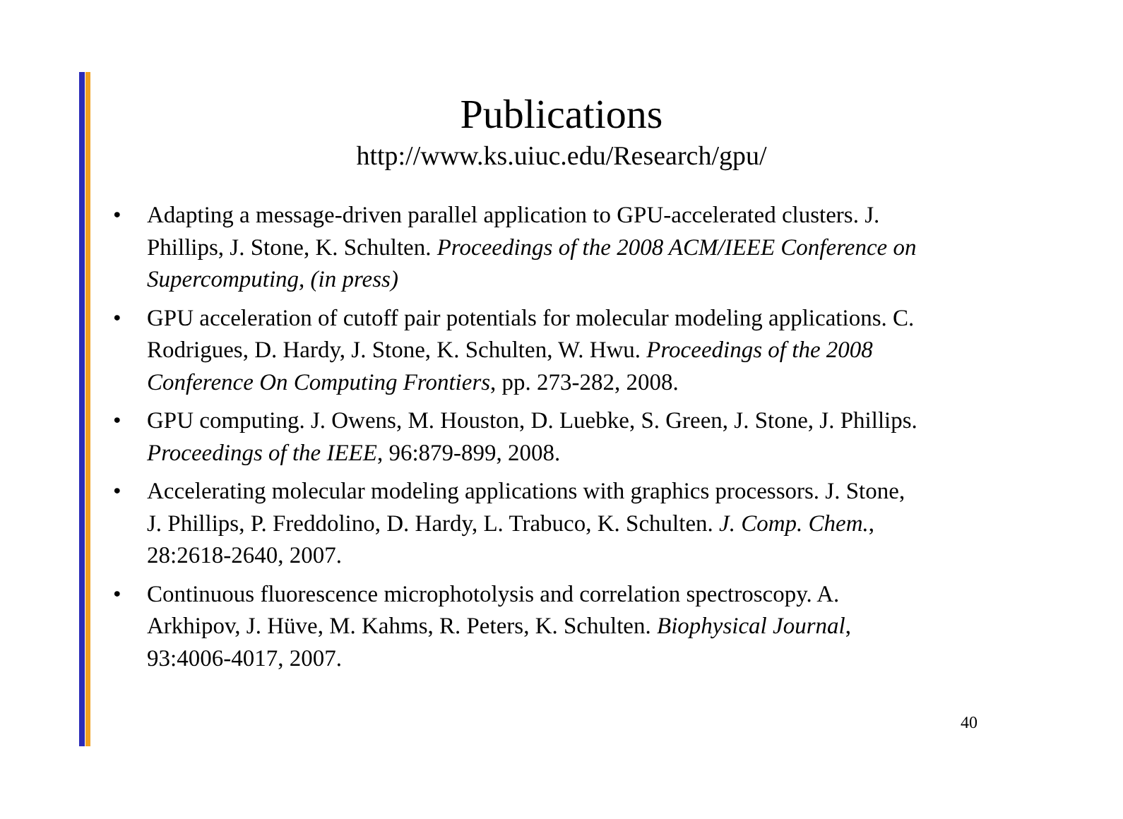Publications
http://www.ks.uiuc.edu/Research/gpu/
• Adapting a message-driven parallel application to GPU-accelerated clusters. J. Phillips, J. Stone, K. Schulten. Proceedings of the 2008 ACM/IEEE Conference on Supercomputing, (in press)
• GPU acceleration of cutoff pair potentials for molecular modeling applications. C. Rodrigues, D. Hardy, J. Stone, K. Schulten, W. Hwu. Proceedings of the 2008 Conference On Computing Frontiers, pp. 273-282, 2008.
• GPU computing. J. Owens, M. Houston, D. Luebke, S. Green, J. Stone, J. Phillips. Proceedings of the IEEE, 96:879-899, 2008.
• Accelerating molecular modeling applications with graphics processors. J. Stone, J. Phillips, P. Freddolino, D. Hardy, L. Trabuco, K. Schulten. J. Comp. Chem., 28:2618-2640, 2007.
• Continuous fluorescence microphotolysis and correlation spectroscopy. A. Arkhipov, J. Hüve, M. Kahms, R. Peters, K. Schulten. Biophysical Journal, 93:4006-4017, 2007.
40